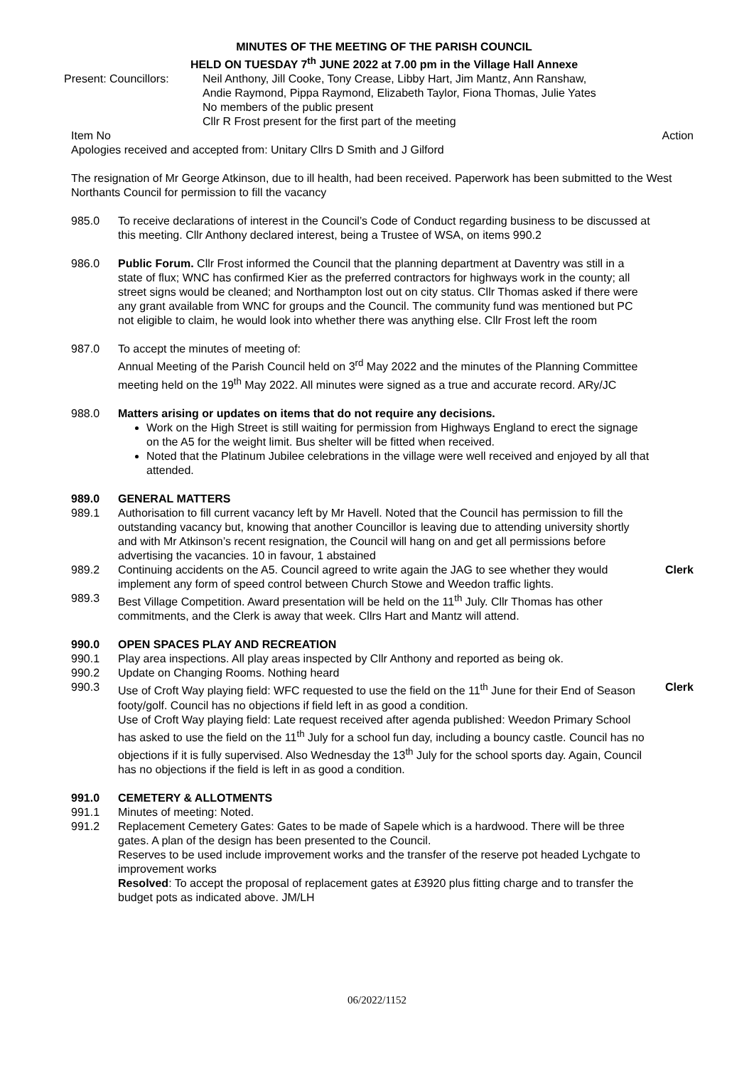MINUTES OF THE MEETING OF THE PARISH COUNCIL
HELD ON TUESDAY 7<sup>th</sup> JUNE 2022 at 7.00 pm in the Village Hall Annexe
Present: Councillors:
Neil Anthony, Jill Cooke, Tony Crease, Libby Hart, Jim Mantz, Ann Ranshaw,
Andie Raymond, Pippa Raymond, Elizabeth Taylor, Fiona Thomas, Julie Yates
No members of the public present
Cllr R Frost present for the first part of the meeting
Item No Action
Apologies received and accepted from: Unitary Cllrs D Smith and J Gilford
The resignation of Mr George Atkinson, due to ill health, had been received. Paperwork has been submitted to the West Northants Council for permission to fill the vacancy
985.0 To receive declarations of interest in the Council’s Code of Conduct regarding business to be discussed at this meeting. Cllr Anthony declared interest, being a Trustee of WSA, on items 990.2
986.0 Public Forum. Cllr Frost informed the Council that the planning department at Daventry was still in a state of flux; WNC has confirmed Kier as the preferred contractors for highways work in the county; all street signs would be cleaned; and Northampton lost out on city status. Cllr Thomas asked if there were any grant available from WNC for groups and the Council. The community fund was mentioned but PC not eligible to claim, he would look into whether there was anything else. Cllr Frost left the room
987.0 To accept the minutes of meeting of:
Annual Meeting of the Parish Council held on 3<sup>rd</sup> May 2022 and the minutes of the Planning Committee meeting held on the 19<sup>th</sup> May 2022. All minutes were signed as a true and accurate record. ARy/JC
988.0 Matters arising or updates on items that do not require any decisions.
Work on the High Street is still waiting for permission from Highways England to erect the signage on the A5 for the weight limit. Bus shelter will be fitted when received.
Noted that the Platinum Jubilee celebrations in the village were well received and enjoyed by all that attended.
989.0 GENERAL MATTERS
989.1 Authorisation to fill current vacancy left by Mr Havell. Noted that the Council has permission to fill the outstanding vacancy but, knowing that another Councillor is leaving due to attending university shortly and with Mr Atkinson’s recent resignation, the Council will hang on and get all permissions before advertising the vacancies. 10 in favour, 1 abstained
989.2 Continuing accidents on the A5. Council agreed to write again the JAG to see whether they would implement any form of speed control between Church Stowe and Weedon traffic lights.
Clerk
989.3 Best Village Competition. Award presentation will be held on the 11<sup>th</sup> July. Cllr Thomas has other commitments, and the Clerk is away that week. Cllrs Hart and Mantz will attend.
990.0 OPEN SPACES PLAY AND RECREATION
990.1 Play area inspections. All play areas inspected by Cllr Anthony and reported as being ok.
990.2 Update on Changing Rooms. Nothing heard
990.3 Use of Croft Way playing field: WFC requested to use the field on the 11<sup>th</sup> June for their End of Season footy/golf. Council has no objections if field left in as good a condition.
Use of Croft Way playing field: Late request received after agenda published: Weedon Primary School has asked to use the field on the 11<sup>th</sup> July for a school fun day, including a bouncy castle. Council has no objections if it is fully supervised. Also Wednesday the 13<sup>th</sup> July for the school sports day. Again, Council has no objections if the field is left in as good a condition.
Clerk
991.0 CEMETERY & ALLOTMENTS
991.1 Minutes of meeting: Noted.
991.2 Replacement Cemetery Gates: Gates to be made of Sapele which is a hardwood. There will be three gates. A plan of the design has been presented to the Council.
Reserves to be used include improvement works and the transfer of the reserve pot headed Lychgate to improvement works
Resolved: To accept the proposal of replacement gates at £3920 plus fitting charge and to transfer the budget pots as indicated above. JM/LH
06/2022/1152